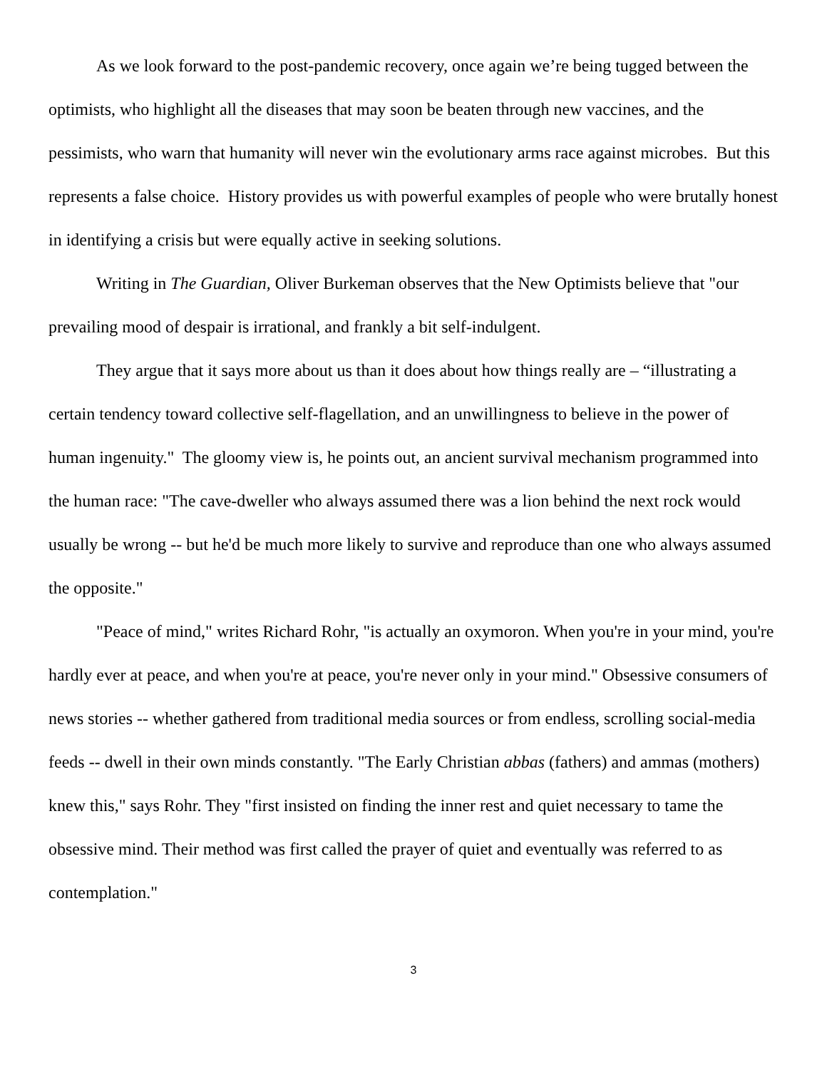As we look forward to the post-pandemic recovery, once again we’re being tugged between the optimists, who highlight all the diseases that may soon be beaten through new vaccines, and the pessimists, who warn that humanity will never win the evolutionary arms race against microbes. But this represents a false choice. History provides us with powerful examples of people who were brutally honest in identifying a crisis but were equally active in seeking solutions.
Writing in The Guardian, Oliver Burkeman observes that the New Optimists believe that "our prevailing mood of despair is irrational, and frankly a bit self-indulgent.
They argue that it says more about us than it does about how things really are – “illustrating a certain tendency toward collective self-flagellation, and an unwillingness to believe in the power of human ingenuity." The gloomy view is, he points out, an ancient survival mechanism programmed into the human race: "The cave-dweller who always assumed there was a lion behind the next rock would usually be wrong -- but he'd be much more likely to survive and reproduce than one who always assumed the opposite."
"Peace of mind," writes Richard Rohr, "is actually an oxymoron. When you're in your mind, you're hardly ever at peace, and when you're at peace, you're never only in your mind." Obsessive consumers of news stories -- whether gathered from traditional media sources or from endless, scrolling social-media feeds -- dwell in their own minds constantly. "The Early Christian abbas (fathers) and ammas (mothers) knew this," says Rohr. They "first insisted on finding the inner rest and quiet necessary to tame the obsessive mind. Their method was first called the prayer of quiet and eventually was referred to as contemplation."
3